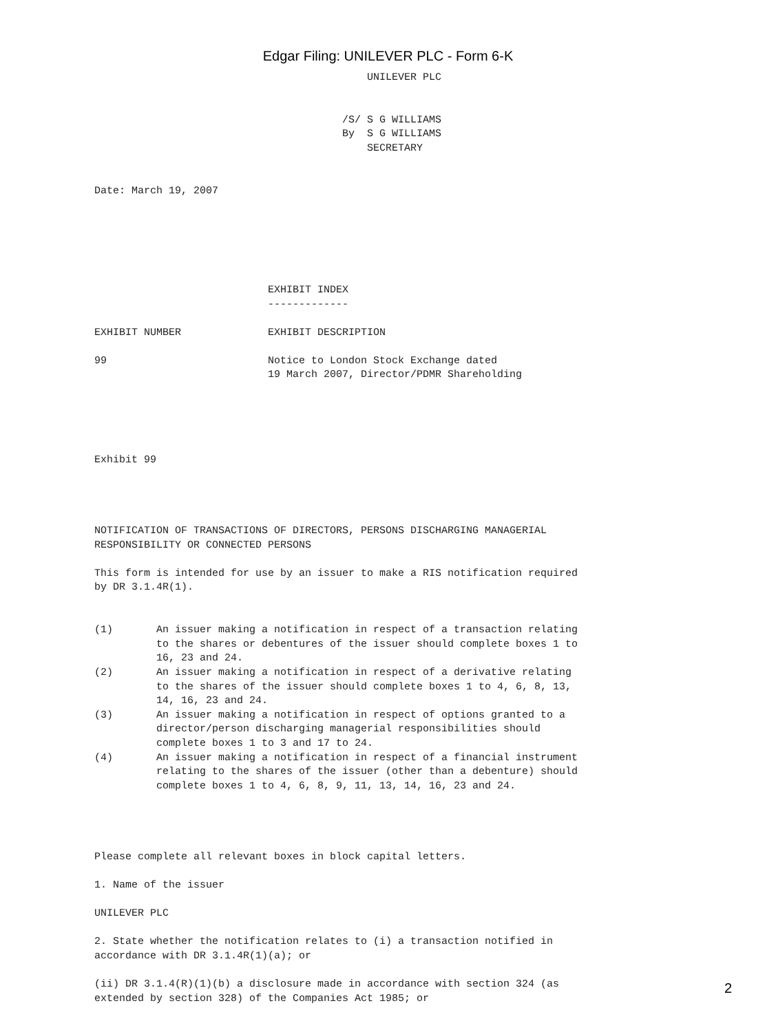Edgar Filing: UNILEVER PLC - Form 6-K
                                            UNILEVER PLC


                                        /S/ S G WILLIAMS
                                        By  S G WILLIAMS
                                            SECRETARY


Date: March 19, 2007






                            EXHIBIT INDEX
                            -------------

EXHIBIT NUMBER              EXHIBIT DESCRIPTION

99                          Notice to London Stock Exchange dated
                            19 March 2007, Director/PDMR Shareholding





Exhibit 99




NOTIFICATION OF TRANSACTIONS OF DIRECTORS, PERSONS DISCHARGING MANAGERIAL
RESPONSIBILITY OR CONNECTED PERSONS

This form is intended for use by an issuer to make a RIS notification required
by DR 3.1.4R(1).


(1)       An issuer making a notification in respect of a transaction relating
          to the shares or debentures of the issuer should complete boxes 1 to
          16, 23 and 24.
(2)       An issuer making a notification in respect of a derivative relating
          to the shares of the issuer should complete boxes 1 to 4, 6, 8, 13,
          14, 16, 23 and 24.
(3)       An issuer making a notification in respect of options granted to a
          director/person discharging managerial responsibilities should
          complete boxes 1 to 3 and 17 to 24.
(4)       An issuer making a notification in respect of a financial instrument
          relating to the shares of the issuer (other than a debenture) should
          complete boxes 1 to 4, 6, 8, 9, 11, 13, 14, 16, 23 and 24.




Please complete all relevant boxes in block capital letters.

1. Name of the issuer

UNILEVER PLC

2. State whether the notification relates to (i) a transaction notified in
accordance with DR 3.1.4R(1)(a); or

(ii) DR 3.1.4(R)(1)(b) a disclosure made in accordance with section 324 (as
extended by section 328) of the Companies Act 1985; or
2